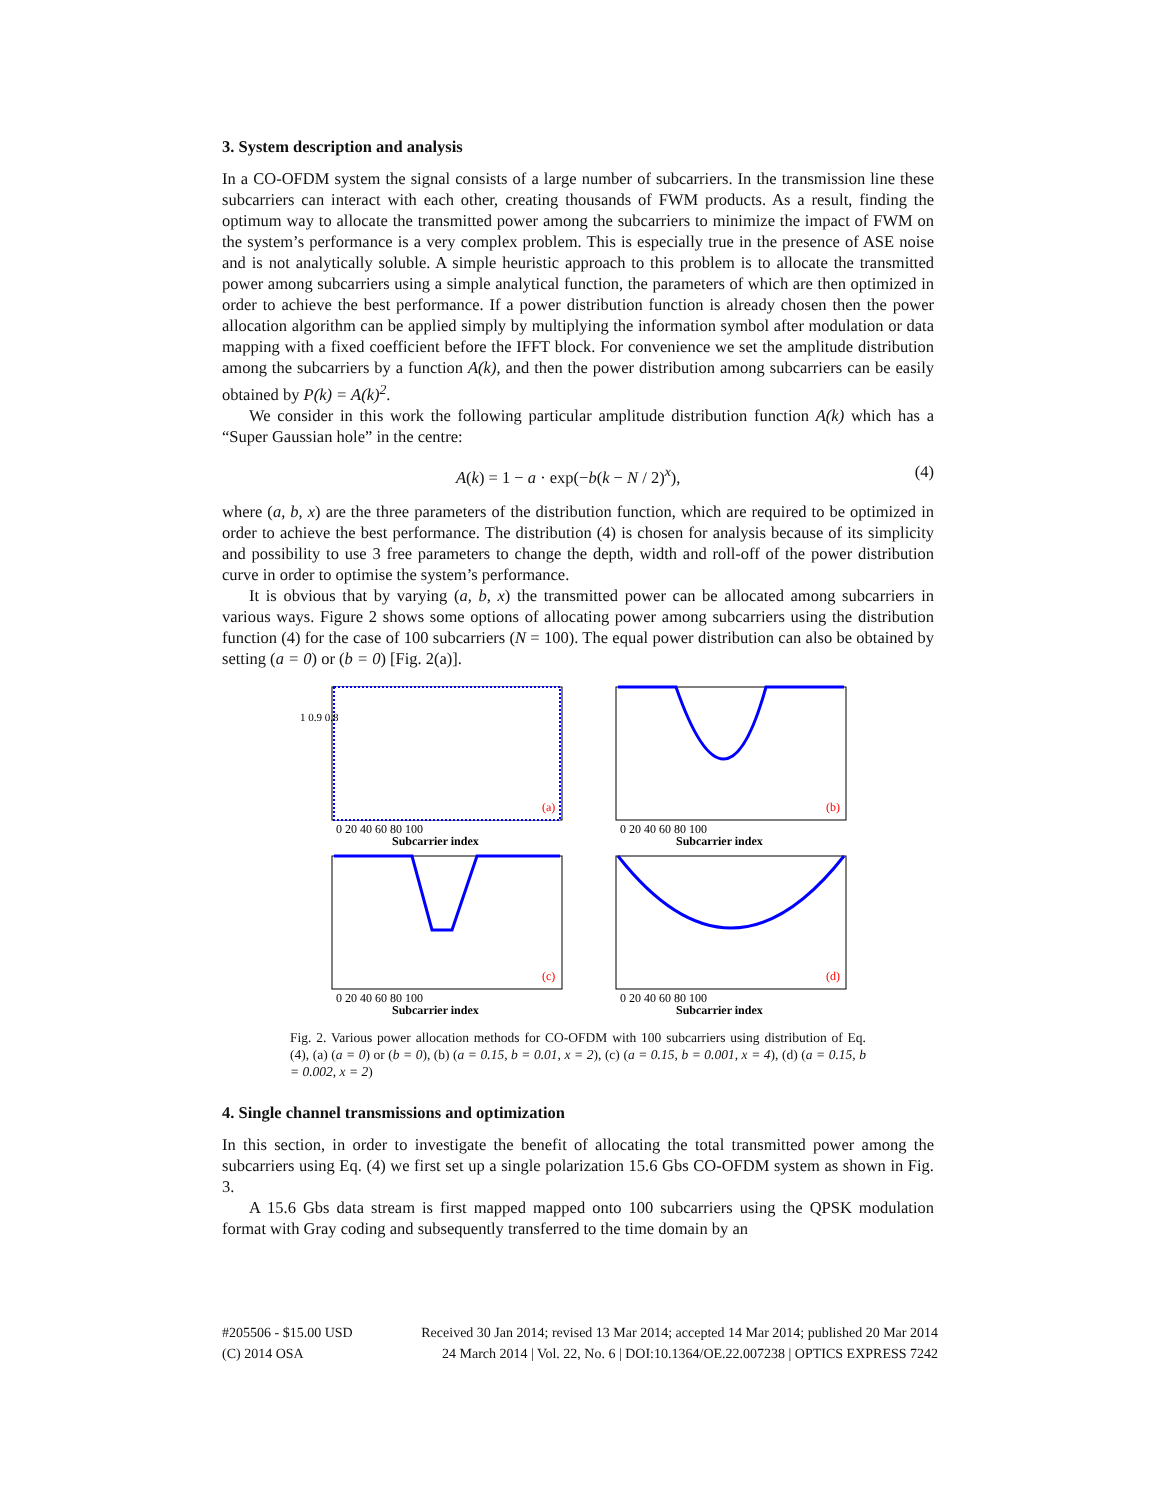3. System description and analysis
In a CO-OFDM system the signal consists of a large number of subcarriers. In the transmission line these subcarriers can interact with each other, creating thousands of FWM products. As a result, finding the optimum way to allocate the transmitted power among the subcarriers to minimize the impact of FWM on the system’s performance is a very complex problem. This is especially true in the presence of ASE noise and is not analytically soluble. A simple heuristic approach to this problem is to allocate the transmitted power among subcarriers using a simple analytical function, the parameters of which are then optimized in order to achieve the best performance. If a power distribution function is already chosen then the power allocation algorithm can be applied simply by multiplying the information symbol after modulation or data mapping with a fixed coefficient before the IFFT block. For convenience we set the amplitude distribution among the subcarriers by a function A(k), and then the power distribution among subcarriers can be easily obtained by P(k) = A(k)<sup>2</sup>.
We consider in this work the following particular amplitude distribution function A(k) which has a “Super Gaussian hole” in the centre:
A(k) = 1 − a · exp(−b(k − N / 2)<sup>x</sup>), (4)
where (a, b, x) are the three parameters of the distribution function, which are required to be optimized in order to achieve the best performance. The distribution (4) is chosen for analysis because of its simplicity and possibility to use 3 free parameters to change the depth, width and roll-off of the power distribution curve in order to optimise the system’s performance.
It is obvious that by varying (a, b, x) the transmitted power can be allocated among subcarriers in various ways. Figure 2 shows some options of allocating power among subcarriers using the distribution function (4) for the case of 100 subcarriers (N = 100). The equal power distribution can also be obtained by setting (a = 0) or (b = 0) [Fig. 2(a)].
(a)
0 20 40 60 80 100
Subcarrier index
1 0.9 0.8
(b)
0 20 40 60 80 100
Subcarrier index
(c)
0 20 40 60 80 100
Subcarrier index
(d)
0 20 40 60 80 100
Subcarrier index
Fig. 2. Various power allocation methods for CO-OFDM with 100 subcarriers using distribution of Eq. (4), (a) (a = 0) or (b = 0), (b) (a = 0.15, b = 0.01, x = 2), (c) (a = 0.15, b = 0.001, x = 4), (d) (a = 0.15, b = 0.002, x = 2)
4. Single channel transmissions and optimization
In this section, in order to investigate the benefit of allocating the total transmitted power among the subcarriers using Eq. (4) we first set up a single polarization 15.6 Gbs CO-OFDM system as shown in Fig. 3.
A 15.6 Gbs data stream is first mapped mapped onto 100 subcarriers using the QPSK modulation format with Gray coding and subsequently transferred to the time domain by an
#205506 - $15.00 USD Received 30 Jan 2014; revised 13 Mar 2014; accepted 14 Mar 2014; published 20 Mar 2014
(C) 2014 OSA 24 March 2014 | Vol. 22, No. 6 | DOI:10.1364/OE.22.007238 | OPTICS EXPRESS 7242